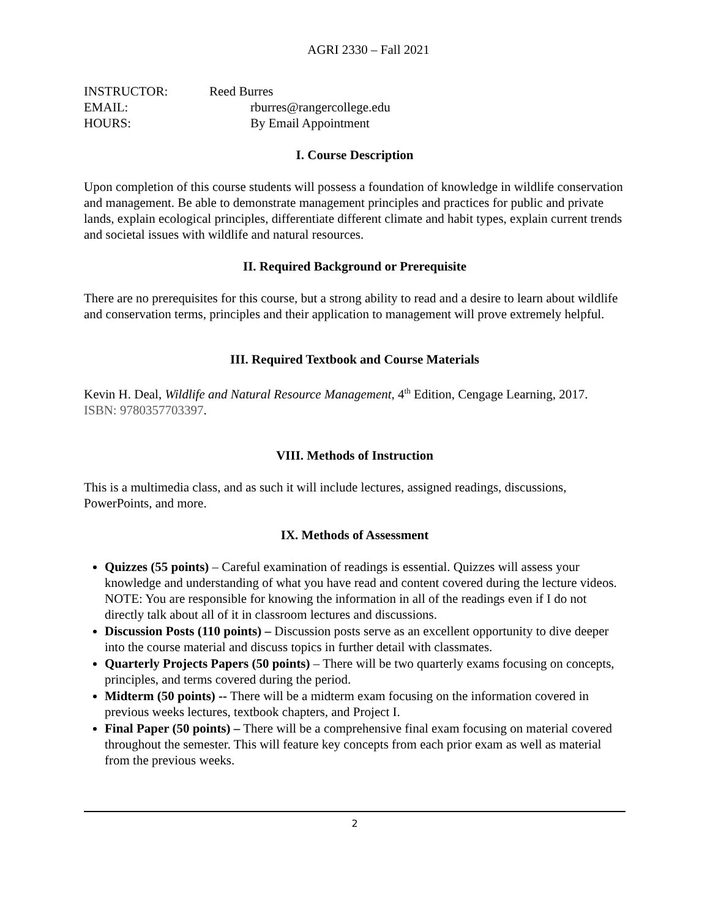AGRI 2330 – Fall 2021
| INSTRUCTOR: | Reed Burres |
| EMAIL: | rburres@rangercollege.edu |
| HOURS: | By Email Appointment |
I. Course Description
Upon completion of this course students will possess a foundation of knowledge in wildlife conservation and management. Be able to demonstrate management principles and practices for public and private lands, explain ecological principles, differentiate different climate and habit types, explain current trends and societal issues with wildlife and natural resources.
II. Required Background or Prerequisite
There are no prerequisites for this course, but a strong ability to read and a desire to learn about wildlife and conservation terms, principles and their application to management will prove extremely helpful.
III. Required Textbook and Course Materials
Kevin H. Deal, Wildlife and Natural Resource Management, 4<sup>th</sup> Edition, Cengage Learning, 2017.
ISBN: 9780357703397.
VIII. Methods of Instruction
This is a multimedia class, and as such it will include lectures, assigned readings, discussions, PowerPoints, and more.
IX. Methods of Assessment
Quizzes (55 points) – Careful examination of readings is essential. Quizzes will assess your knowledge and understanding of what you have read and content covered during the lecture videos. NOTE: You are responsible for knowing the information in all of the readings even if I do not directly talk about all of it in classroom lectures and discussions.
Discussion Posts (110 points) – Discussion posts serve as an excellent opportunity to dive deeper into the course material and discuss topics in further detail with classmates.
Quarterly Projects Papers (50 points) – There will be two quarterly exams focusing on concepts, principles, and terms covered during the period.
Midterm (50 points) -- There will be a midterm exam focusing on the information covered in previous weeks lectures, textbook chapters, and Project I.
Final Paper (50 points) – There will be a comprehensive final exam focusing on material covered throughout the semester. This will feature key concepts from each prior exam as well as material from the previous weeks.
2